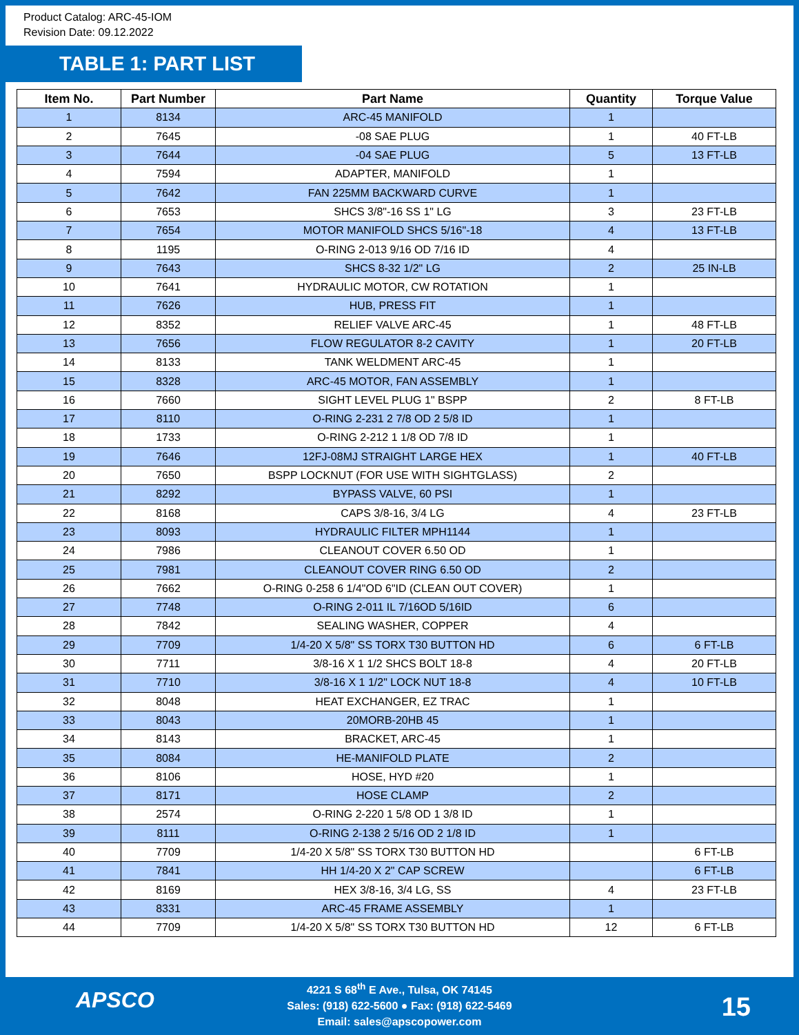Product Catalog: ARC-45-IOM
Revision Date: 09.12.2022
TABLE 1: PART LIST
| Item No. | Part Number | Part Name | Quantity | Torque Value |
| --- | --- | --- | --- | --- |
| 1 | 8134 | ARC-45 MANIFOLD | 1 | |
| 2 | 7645 | -08 SAE PLUG | 1 | 40 FT-LB |
| 3 | 7644 | -04 SAE PLUG | 5 | 13 FT-LB |
| 4 | 7594 | ADAPTER, MANIFOLD | 1 | |
| 5 | 7642 | FAN 225MM BACKWARD CURVE | 1 | |
| 6 | 7653 | SHCS 3/8"-16 SS 1" LG | 3 | 23 FT-LB |
| 7 | 7654 | MOTOR MANIFOLD SHCS 5/16"-18 | 4 | 13 FT-LB |
| 8 | 1195 | O-RING 2-013 9/16 OD 7/16 ID | 4 | |
| 9 | 7643 | SHCS 8-32 1/2" LG | 2 | 25 IN-LB |
| 10 | 7641 | HYDRAULIC MOTOR, CW ROTATION | 1 | |
| 11 | 7626 | HUB, PRESS FIT | 1 | |
| 12 | 8352 | RELIEF VALVE ARC-45 | 1 | 48 FT-LB |
| 13 | 7656 | FLOW REGULATOR 8-2 CAVITY | 1 | 20 FT-LB |
| 14 | 8133 | TANK WELDMENT ARC-45 | 1 | |
| 15 | 8328 | ARC-45 MOTOR, FAN ASSEMBLY | 1 | |
| 16 | 7660 | SIGHT LEVEL PLUG 1" BSPP | 2 | 8 FT-LB |
| 17 | 8110 | O-RING 2-231 2 7/8 OD 2 5/8 ID | 1 | |
| 18 | 1733 | O-RING 2-212 1 1/8 OD 7/8 ID | 1 | |
| 19 | 7646 | 12FJ-08MJ STRAIGHT LARGE HEX | 1 | 40 FT-LB |
| 20 | 7650 | BSPP LOCKNUT (FOR USE WITH SIGHTGLASS) | 2 | |
| 21 | 8292 | BYPASS VALVE, 60 PSI | 1 | |
| 22 | 8168 | CAPS 3/8-16, 3/4 LG | 4 | 23 FT-LB |
| 23 | 8093 | HYDRAULIC FILTER MPH1144 | 1 | |
| 24 | 7986 | CLEANOUT COVER 6.50 OD | 1 | |
| 25 | 7981 | CLEANOUT COVER RING 6.50 OD | 2 | |
| 26 | 7662 | O-RING 0-258 6 1/4"OD 6"ID (CLEAN OUT COVER) | 1 | |
| 27 | 7748 | O-RING 2-011 IL 7/16OD 5/16ID | 6 | |
| 28 | 7842 | SEALING WASHER, COPPER | 4 | |
| 29 | 7709 | 1/4-20 X 5/8" SS TORX T30 BUTTON HD | 6 | 6 FT-LB |
| 30 | 7711 | 3/8-16 X 1 1/2 SHCS BOLT 18-8 | 4 | 20 FT-LB |
| 31 | 7710 | 3/8-16 X 1 1/2" LOCK NUT 18-8 | 4 | 10 FT-LB |
| 32 | 8048 | HEAT EXCHANGER, EZ TRAC | 1 | |
| 33 | 8043 | 20MORB-20HB 45 | 1 | |
| 34 | 8143 | BRACKET, ARC-45 | 1 | |
| 35 | 8084 | HE-MANIFOLD PLATE | 2 | |
| 36 | 8106 | HOSE, HYD #20 | 1 | |
| 37 | 8171 | HOSE CLAMP | 2 | |
| 38 | 2574 | O-RING 2-220 1 5/8 OD 1 3/8 ID | 1 | |
| 39 | 8111 | O-RING 2-138 2 5/16 OD 2 1/8 ID | 1 | |
| 40 | 7709 | 1/4-20 X 5/8" SS TORX T30 BUTTON HD | | 6 FT-LB |
| 41 | 7841 | HH 1/4-20 X 2" CAP SCREW | | 6 FT-LB |
| 42 | 8169 | HEX 3/8-16, 3/4 LG, SS | 4 | 23 FT-LB |
| 43 | 8331 | ARC-45 FRAME ASSEMBLY | 1 | |
| 44 | 7709 | 1/4-20 X 5/8" SS TORX T30 BUTTON HD | 12 | 6 FT-LB |
APSCO
4221 S 68<sup>th</sup> E Ave., Tulsa, OK 74145
Sales: (918) 622-5600 ● Fax: (918) 622-5469
Email: sales@apscopower.com
15